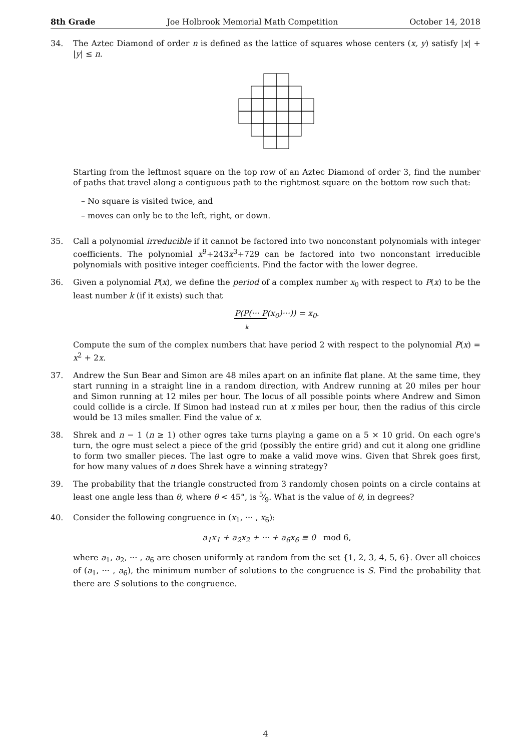8th Grade Joe Holbrook Memorial Math Competition October 14, 2018
34. The Aztec Diamond of order n is defined as the lattice of squares whose centers (x, y) satisfy |x| + |y| ≤ n.
Starting from the leftmost square on the top row of an Aztec Diamond of order 3, find the number of paths that travel along a contiguous path to the rightmost square on the bottom row such that:
– No square is visited twice, and
– moves can only be to the left, right, or down.
35. Call a polynomial irreducible if it cannot be factored into two nonconstant polynomials with integer coefficients. The polynomial x<sup>9</sup>+243x<sup>3</sup>+729 can be factored into two nonconstant irreducible polynomials with positive integer coefficients. Find the factor with the lower degree.
36. Given a polynomial P(x), we define the period of a complex number x<sub>0</sub> with respect to P(x) to be the least number k (if it exists) such that
P(P(··· P(x<sub>0</sub>)···)) = x<sub>0</sub>.
k
Compute the sum of the complex numbers that have period 2 with respect to the polynomial P(x) = x<sup>2</sup> + 2x.
37. Andrew the Sun Bear and Simon are 48 miles apart on an infinite flat plane. At the same time, they start running in a straight line in a random direction, with Andrew running at 20 miles per hour and Simon running at 12 miles per hour. The locus of all possible points where Andrew and Simon could collide is a circle. If Simon had instead run at x miles per hour, then the radius of this circle would be 13 miles smaller. Find the value of x.
38. Shrek and n − 1 (n ≥ 1) other ogres take turns playing a game on a 5 × 10 grid. On each ogre's turn, the ogre must select a piece of the grid (possibly the entire grid) and cut it along one gridline to form two smaller pieces. The last ogre to make a valid move wins. Given that Shrek goes first, for how many values of n does Shrek have a winning strategy?
39. The probability that the triangle constructed from 3 randomly chosen points on a circle contains at least one angle less than θ, where θ < 45°, is 5⁄9. What is the value of θ, in degrees?
40. Consider the following congruence in (x<sub>1</sub>, ··· , x<sub>6</sub>):
a<sub>1</sub>x<sub>1</sub> + a<sub>2</sub>x<sub>2</sub> + ··· + a<sub>6</sub>x<sub>6</sub> ≡ 0 mod 6,
where a<sub>1</sub>, a<sub>2</sub>, ··· , a<sub>6</sub> are chosen uniformly at random from the set {1, 2, 3, 4, 5, 6}. Over all choices of (a<sub>1</sub>, ··· , a<sub>6</sub>), the minimum number of solutions to the congruence is S. Find the probability that there are S solutions to the congruence.
4